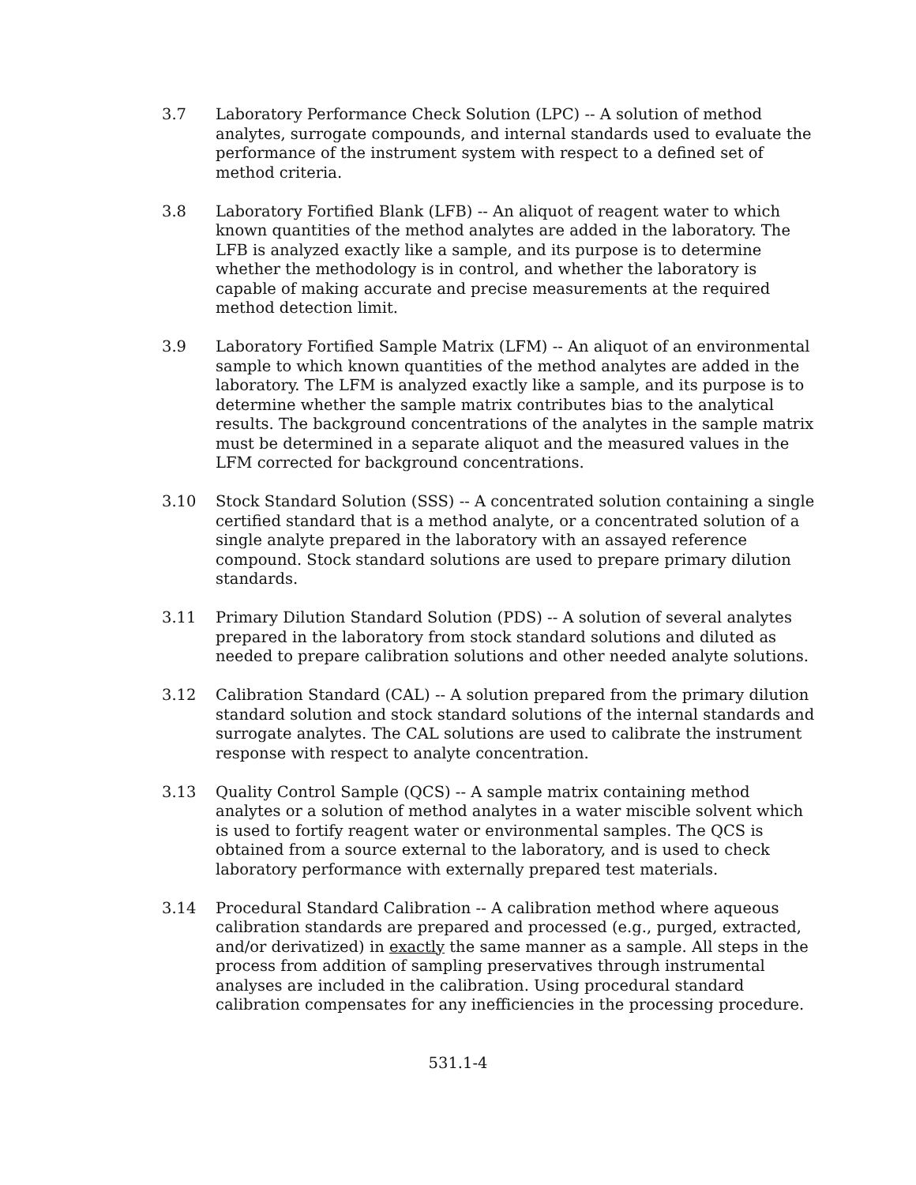3.7 Laboratory Performance Check Solution (LPC) -- A solution of method analytes, surrogate compounds, and internal standards used to evaluate the performance of the instrument system with respect to a defined set of method criteria.
3.8 Laboratory Fortified Blank (LFB) -- An aliquot of reagent water to which known quantities of the method analytes are added in the laboratory. The LFB is analyzed exactly like a sample, and its purpose is to determine whether the methodology is in control, and whether the laboratory is capable of making accurate and precise measurements at the required method detection limit.
3.9 Laboratory Fortified Sample Matrix (LFM) -- An aliquot of an environmental sample to which known quantities of the method analytes are added in the laboratory. The LFM is analyzed exactly like a sample, and its purpose is to determine whether the sample matrix contributes bias to the analytical results. The background concentrations of the analytes in the sample matrix must be determined in a separate aliquot and the measured values in the LFM corrected for background concentrations.
3.10 Stock Standard Solution (SSS) -- A concentrated solution containing a single certified standard that is a method analyte, or a concentrated solution of a single analyte prepared in the laboratory with an assayed reference compound. Stock standard solutions are used to prepare primary dilution standards.
3.11 Primary Dilution Standard Solution (PDS) -- A solution of several analytes prepared in the laboratory from stock standard solutions and diluted as needed to prepare calibration solutions and other needed analyte solutions.
3.12 Calibration Standard (CAL) -- A solution prepared from the primary dilution standard solution and stock standard solutions of the internal standards and surrogate analytes. The CAL solutions are used to calibrate the instrument response with respect to analyte concentration.
3.13 Quality Control Sample (QCS) -- A sample matrix containing method analytes or a solution of method analytes in a water miscible solvent which is used to fortify reagent water or environmental samples. The QCS is obtained from a source external to the laboratory, and is used to check laboratory performance with externally prepared test materials.
3.14 Procedural Standard Calibration -- A calibration method where aqueous calibration standards are prepared and processed (e.g., purged, extracted, and/or derivatized) in exactly the same manner as a sample. All steps in the process from addition of sampling preservatives through instrumental analyses are included in the calibration. Using procedural standard calibration compensates for any inefficiencies in the processing procedure.
531.1-4